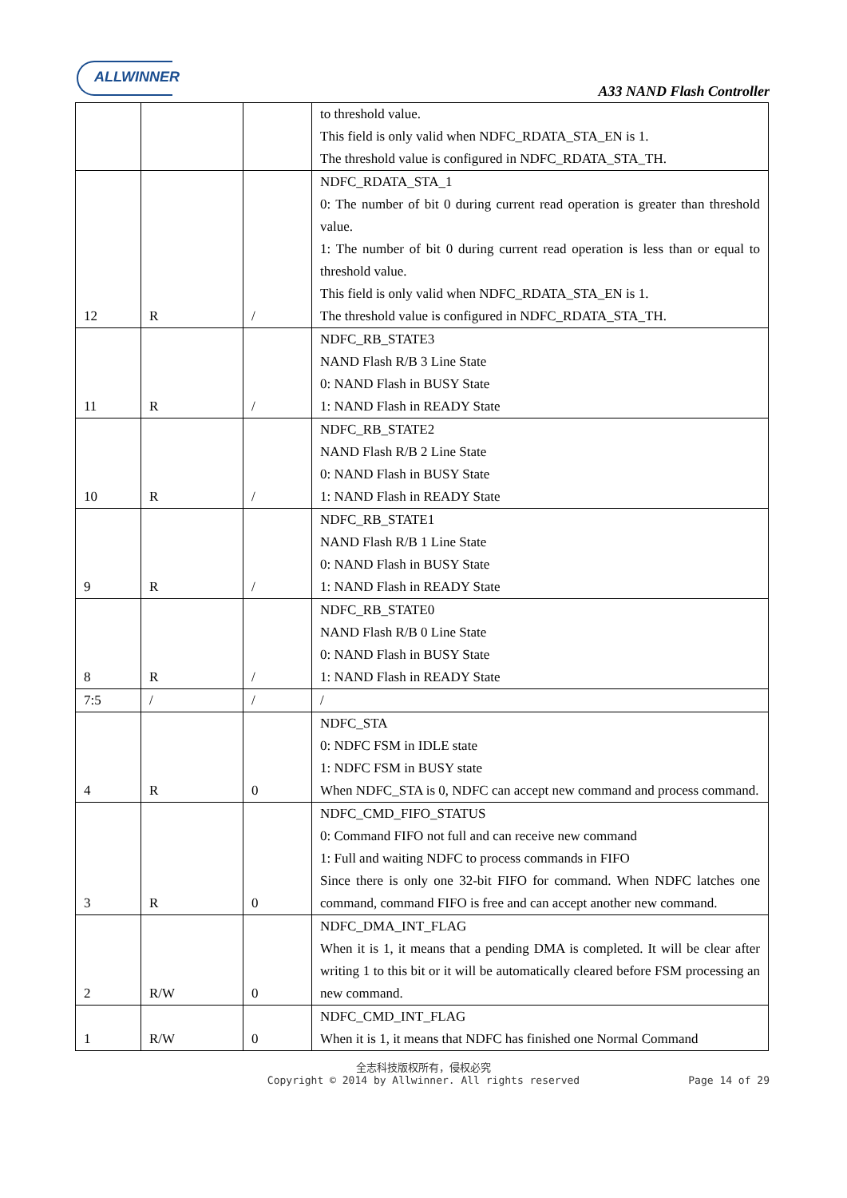ALLWINNER
A33 NAND Flash Controller
| | | | to threshold value. This field is only valid when NDFC_RDATA_STA_EN is 1. The threshold value is configured in NDFC_RDATA_STA_TH. |
| 12 | R | / | NDFC_RDATA_STA_1 0: The number of bit 0 during current read operation is greater than threshold value. 1: The number of bit 0 during current read operation is less than or equal to threshold value. This field is only valid when NDFC_RDATA_STA_EN is 1. The threshold value is configured in NDFC_RDATA_STA_TH. |
| 11 | R | / | NDFC_RB_STATE3 NAND Flash R/B 3 Line State 0: NAND Flash in BUSY State 1: NAND Flash in READY State |
| 10 | R | / | NDFC_RB_STATE2 NAND Flash R/B 2 Line State 0: NAND Flash in BUSY State 1: NAND Flash in READY State |
| 9 | R | / | NDFC_RB_STATE1 NAND Flash R/B 1 Line State 0: NAND Flash in BUSY State 1: NAND Flash in READY State |
| 8 | R | / | NDFC_RB_STATE0 NAND Flash R/B 0 Line State 0: NAND Flash in BUSY State 1: NAND Flash in READY State |
| 7:5 | / | / | / |
| 4 | R | 0 | NDFC_STA 0: NDFC FSM in IDLE state 1: NDFC FSM in BUSY state When NDFC_STA is 0, NDFC can accept new command and process command. |
| 3 | R | 0 | NDFC_CMD_FIFO_STATUS 0: Command FIFO not full and can receive new command 1: Full and waiting NDFC to process commands in FIFO Since there is only one 32-bit FIFO for command. When NDFC latches one command, command FIFO is free and can accept another new command. |
| 2 | R/W | 0 | NDFC_DMA_INT_FLAG When it is 1, it means that a pending DMA is completed. It will be clear after writing 1 to this bit or it will be automatically cleared before FSM processing an new command. |
| 1 | R/W | 0 | NDFC_CMD_INT_FLAG When it is 1, it means that NDFC has finished one Normal Command |
全志科技版权所有，侵权必究
Copyright © 2014 by Allwinner. All rights reserved
Page 14 of 29